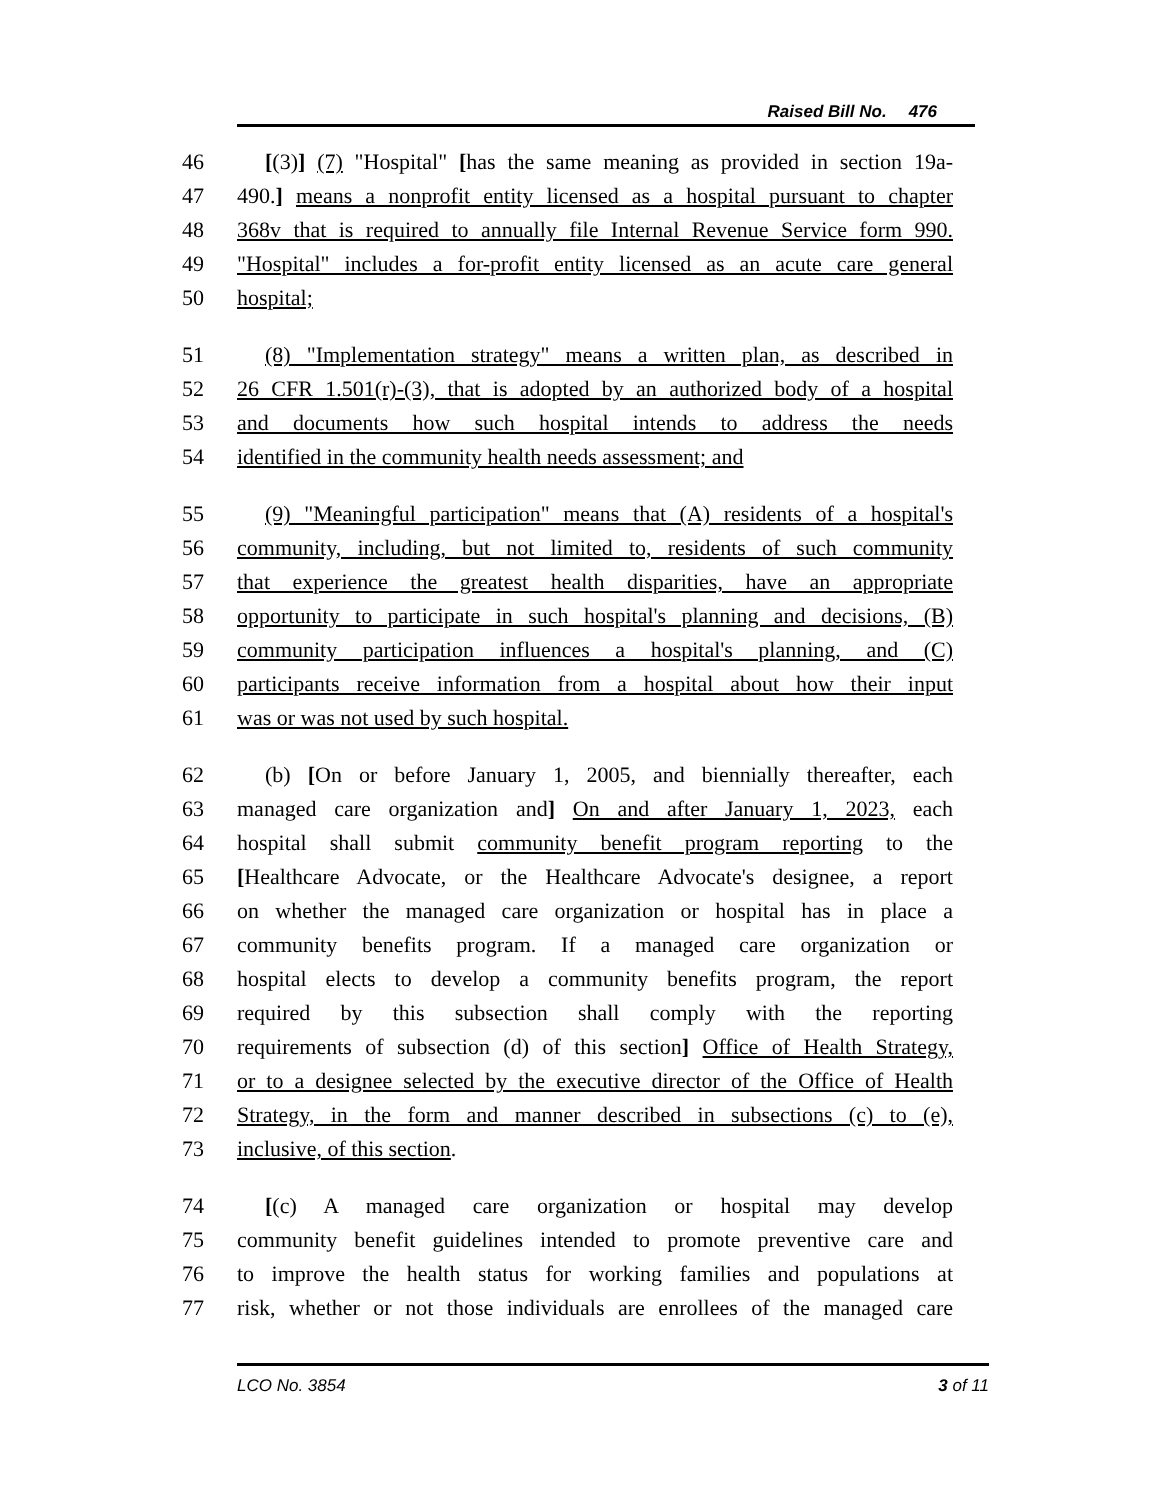Raised Bill No. 476
46 [(3)] (7) "Hospital" [has the same meaning as provided in section 19a-
47 490.] means a nonprofit entity licensed as a hospital pursuant to chapter
48 368v that is required to annually file Internal Revenue Service form 990.
49 "Hospital" includes a for-profit entity licensed as an acute care general
50 hospital;
51 (8) "Implementation strategy" means a written plan, as described in
52 26 CFR 1.501(r)-(3), that is adopted by an authorized body of a hospital
53 and documents how such hospital intends to address the needs
54 identified in the community health needs assessment; and
55 (9) "Meaningful participation" means that (A) residents of a hospital's
56 community, including, but not limited to, residents of such community
57 that experience the greatest health disparities, have an appropriate
58 opportunity to participate in such hospital's planning and decisions, (B)
59 community participation influences a hospital's planning, and (C)
60 participants receive information from a hospital about how their input
61 was or was not used by such hospital.
62 (b) [On or before January 1, 2005, and biennially thereafter, each
63 managed care organization and] On and after January 1, 2023, each
64 hospital shall submit community benefit program reporting to the
65 [Healthcare Advocate, or the Healthcare Advocate's designee, a report
66 on whether the managed care organization or hospital has in place a
67 community benefits program. If a managed care organization or
68 hospital elects to develop a community benefits program, the report
69 required by this subsection shall comply with the reporting
70 requirements of subsection (d) of this section] Office of Health Strategy,
71 or to a designee selected by the executive director of the Office of Health
72 Strategy, in the form and manner described in subsections (c) to (e),
73 inclusive, of this section.
74 [(c) A managed care organization or hospital may develop
75 community benefit guidelines intended to promote preventive care and
76 to improve the health status for working families and populations at
77 risk, whether or not those individuals are enrollees of the managed care
LCO No. 3854 3 of 11